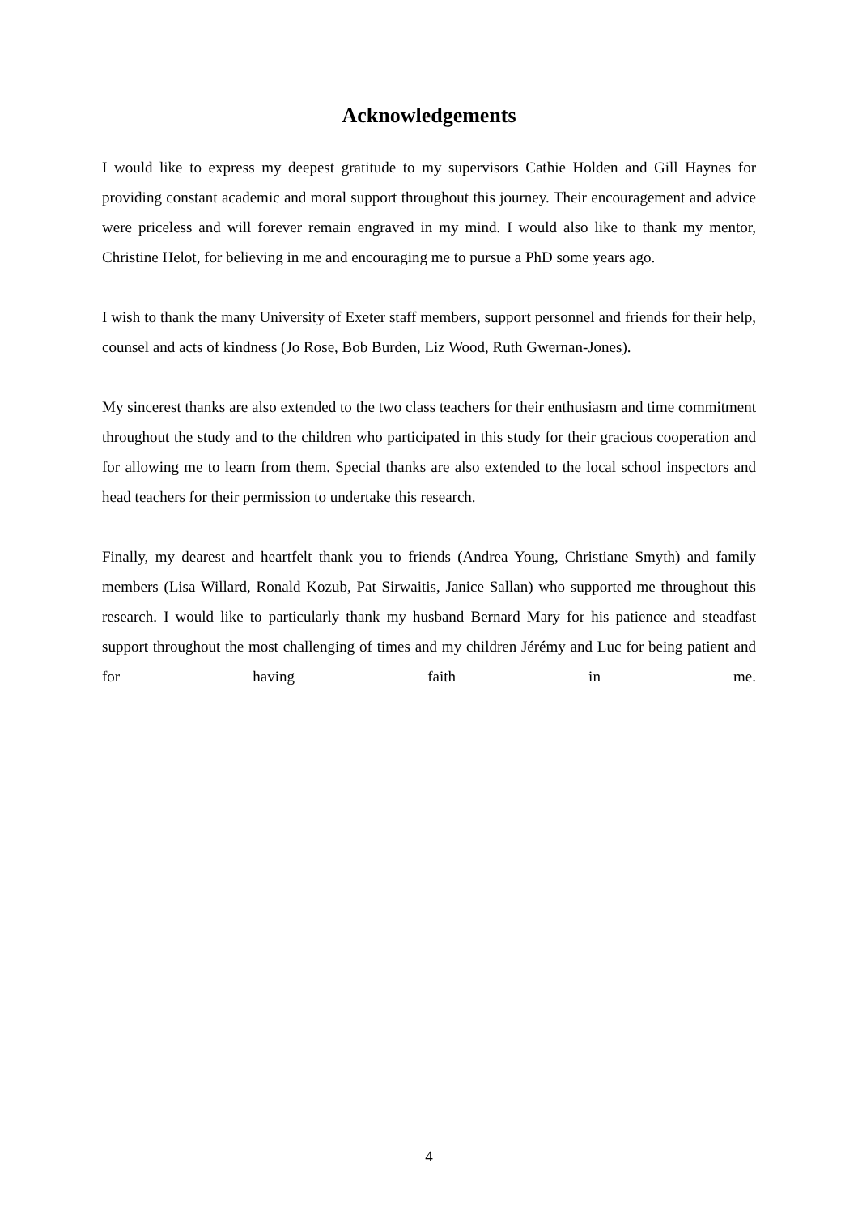Acknowledgements
I would like to express my deepest gratitude to my supervisors Cathie Holden and Gill Haynes for providing constant academic and moral support throughout this journey. Their encouragement and advice were priceless and will forever remain engraved in my mind. I would also like to thank my mentor, Christine Helot, for believing in me and encouraging me to pursue a PhD some years ago.
I wish to thank the many University of Exeter staff members, support personnel and friends for their help, counsel and acts of kindness (Jo Rose, Bob Burden, Liz Wood, Ruth Gwernan-Jones).
My sincerest thanks are also extended to the two class teachers for their enthusiasm and time commitment throughout the study and to the children who participated in this study for their gracious cooperation and for allowing me to learn from them. Special thanks are also extended to the local school inspectors and head teachers for their permission to undertake this research.
Finally, my dearest and heartfelt thank you to friends (Andrea Young, Christiane Smyth) and family members (Lisa Willard, Ronald Kozub, Pat Sirwaitis, Janice Sallan) who supported me throughout this research. I would like to particularly thank my husband Bernard Mary for his patience and steadfast support throughout the most challenging of times and my children Jérémy and Luc for being patient and for having faith in me.
4